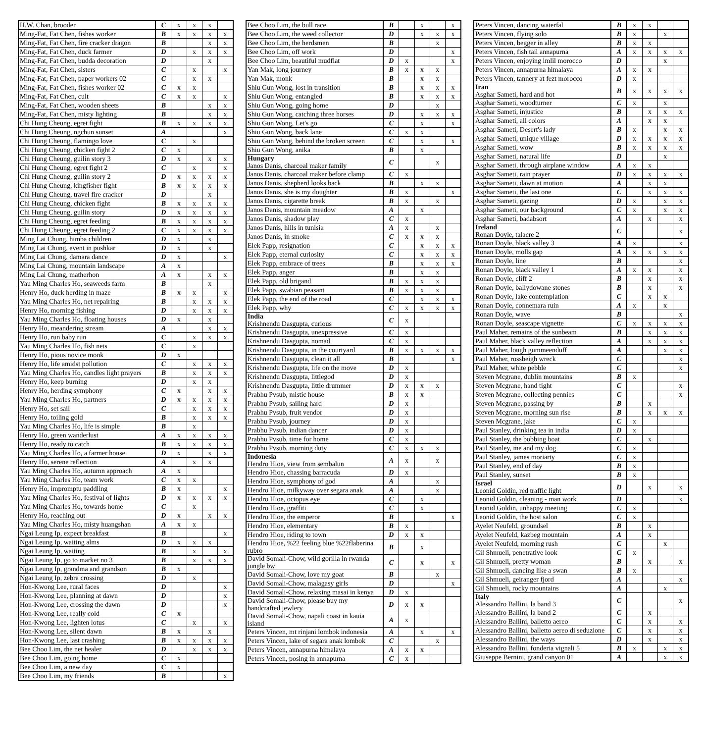| H.W. Chan, brooder | C | x | x | x | |
| Ming-Fat, Fat Chen, fishes worker | B | x | x | x | x |
| Ming-Fat, Fat Chen, fire cracker dragon | B | | | x | x |
| Ming-Fat, Fat Chen, duck farmer | D | | x | x | x |
| Ming-Fat, Fat Chen, budda decoration | D | | | x | |
| Ming-Fat, Fat Chen, sisters | C | | x | | x |
| Ming-Fat, Fat Chen, paper workers 02 | C | | x | x | |
| Ming-Fat, Fat Chen, fishes worker 02 | C | x | x | | |
| Ming-Fat, Fat Chen, cult | C | x | x | | x |
| Ming-Fat, Fat Chen, wooden sheets | B | | | x | x |
| Ming-Fat, Fat Chen, misty lighting | B | | | x | x |
| Chi Hung Cheung, egret fight | B | x | x | x | x |
| Chi Hung Cheung, ngchun sunset | A | | | | x |
| Chi Hung Cheung, flamingo love | C | | x | | |
| Chi Hung Cheung, chicken fight 2 | C | x | | | |
| Chi Hung Cheung, guilin story 3 | D | x | | x | x |
| Chi Hung Cheung, egret fight 2 | C | | x | | x |
| Chi Hung Cheung, guilin story 2 | D | x | x | x | x |
| Chi Hung Cheung, kingfisher fight | B | x | x | x | x |
| Chi Hung Cheung, travel fire cracker | D | | | x | |
| Chi Hung Cheung, chicken fight | B | x | x | x | x |
| Chi Hung Cheung, guilin story | D | x | x | x | x |
| Chi Hung Cheung, egret feeding | B | x | x | x | x |
| Chi Hung Cheung, egret feeding 2 | C | x | x | x | x |
| Ming Lai Chung, himba children | D | x | | x | |
| Ming Lai Chung, event in pushkar | D | x | | x | |
| Ming Lai Chung, damara dance | D | x | | | x |
| Ming Lai Chung, mountain landscape | A | x | | | |
| Ming Lai Chung, matherhon | A | x | | x | x |
| Yau Ming Charles Ho, seaweeds farm | B | | | x | |
| Henry Ho, duck herding in maze | B | x | x | | x |
| Yau Ming Charles Ho, net repairing | B | | x | x | x |
| Henry Ho, morning fishing | D | | x | x | x |
| Yau Ming Charles Ho, floating houses | D | x | | x | |
| Henry Ho, meandering stream | A | | | x | x |
| Henry Ho, run baby run | C | | x | x | x |
| Yau Ming Charles Ho, fish nets | C | | x | | |
| Henry Ho, pious novice monk | D | x | | | |
| Henry Ho, life amidst pollution | C | | x | x | x |
| Yau Ming Charles Ho, candles light prayers | B | | x | x | x |
| Henry Ho, keep burning | D | | x | x | |
| Henry Ho, herding symphony | C | x | | x | x |
| Yau Ming Charles Ho, partners | D | x | x | x | x |
| Henry Ho, set sail | C | | x | x | x |
| Henry Ho, toiling gold | B | | x | x | x |
| Yau Ming Charles Ho, life is simple | B | | x | | |
| Henry Ho, green wanderlust | A | x | x | x | x |
| Henry Ho, ready to catch | B | x | x | x | x |
| Yau Ming Charles Ho, a farmer house | D | x | | x | x |
| Henry Ho, serene reflection | A | | x | x | |
| Yau Ming Charles Ho, autumn approach | A | x | | | |
| Yau Ming Charles Ho, team work | C | x | x | | |
| Henry Ho, impromptu paddling | B | x | | | x |
| Yau Ming Charles Ho, festival of lights | D | x | x | x | x |
| Yau Ming Charles Ho, towards home | C | | x | | |
| Henry Ho, reaching out | D | x | | x | x |
| Yau Ming Charles Ho, misty huangshan | A | x | x | | |
| Ngai Leung Ip, expect breakfast | B | | | | x |
| Ngai Leung Ip, waiting alms | D | x | x | x | |
| Ngai Leung Ip, waiting | B | | x | | x |
| Ngai Leung Ip, go to market no 3 | B | | x | x | x |
| Ngai Leung Ip, grandma and grandson | B | x | | | |
| Ngai Leung Ip, zebra crossing | D | | x | | |
| Hon-Kwong Lee, rural faces | D | | | | x |
| Hon-Kwong Lee, planning at dawn | D | | | | x |
| Hon-Kwong Lee, crossing the dawn | D | | | | x |
| Hon-Kwong Lee, really cold | C | x | | | |
| Hon-Kwong Lee, lighten lotus | C | | x | | x |
| Hon-Kwong Lee, silent dawn | B | x | | x | |
| Hon-Kwong Lee, last crashing | B | x | x | x | x |
| Bee Choo Lim, the net healer | D | | x | x | x |
| Bee Choo Lim, going home | C | x | | | |
| Bee Choo Lim, a new day | C | x | | | |
| Bee Choo Lim, my friends | B | | | | x |
| Bee Choo Lim, the bull race | B | | x | | x |
| Bee Choo Lim, the weed collector | D | | x | x | x |
| Bee Choo Lim, the herdsmen | B | | | x | |
| Bee Choo Lim, off work | D | | | | x |
| Bee Choo Lim, beautiful mudflat | D | x | | | x |
| Yan Mak, long journey | B | x | x | x | |
| Yan Mak, monk | B | | x | x | |
| Shiu Gun Wong, lost in transition | B | | x | x | x |
| Shiu Gun Wong, entangled | B | | x | x | x |
| Shiu Gun Wong, going home | D | | | x | |
| Shiu Gun Wong, catching three horses | D | | x | x | x |
| Shiu Gun Wong, Let's go | C | | x | | x |
| Shiu Gun Wong, back lane | C | x | x | | |
| Shiu Gun Wong, behind the broken screen | C | | x | | x |
| Shiu Gun Wong, anika | B | | x | | |
| Hungary Janos Danis, charcoal maker family | C | | | x | |
| Janos Danis, charcoal maker before clamp | C | x | | | |
| Janos Danis, shepherd looks back | B | | x | x | |
| Janos Danis, she is my doughter | B | x | | | x |
| Janos Danis, cigarette break | B | x | | x | |
| Janos Danis, mountain meadow | A | | x | | |
| Janos Danis, shadow play | C | x | | | |
| Janos Danis, hills in tunisia | A | x | | x | |
| Janos Danis, in smoke | C | x | x | x | |
| Elek Papp, resignation | C | | x | x | x |
| Elek Papp, eternal curiosity | C | | x | x | x |
| Elek Papp, embrace of trees | B | | x | x | x |
| Elek Papp, anger | B | | x | x | |
| Elek Papp, old brigand | B | x | x | x | |
| Elek Papp, swabian peasant | B | x | x | x | |
| Elek Papp, the end of the road | C | | x | x | x |
| Elek Papp, why | C | x | x | x | x |
| India Krishnendu Dasgupta, curious | C | x | | | |
| Krishnendu Dasgupta, unexpressive | C | x | | | |
| Krishnendu Dasgupta, nomad | C | x | | | |
| Krishnendu Dasgupta, in the courtyard | B | x | x | x | x |
| Krishnendu Dasgupta, clean it all | B | | | | x |
| Krishnendu Dasgupta, life on the move | D | x | | | |
| Krishnendu Dasgupta, littlegod | D | x | | | |
| Krishnendu Dasgupta, little drummer | D | x | x | x | |
| Prabhu Pvsub, mistic house | B | x | x | | |
| Prabhu Pvsub, sailing hard | D | x | | | |
| Prabhu Pvsub, fruit vendor | D | x | | | |
| Prabhu Pvsub, journey | D | x | | | |
| Prabhu Pvsub, indian dancer | D | x | | | |
| Prabhu Pvsub, time for home | C | x | | | |
| Prabhu Pvsub, morning duty | C | x | x | x | |
| Indonesia Hendro Hioe, view from sembalun | A | x | | x | |
| Hendro Hioe, chassing barracuda | D | x | | | |
| Hendro Hioe, symphony of god | A | | | x | |
| Hendro Hioe, milkyway over segara anak | A | | | x | |
| Hendro Hioe, octopus eye | C | | x | | |
| Hendro Hioe, graffiti | C | | x | | |
| Hendro Hioe, the emperor | B | | | | x |
| Hendro Hioe, elementary | B | x | | | |
| Hendro Hioe, riding to town | D | x | x | | |
| Hendro Hioe, %22 feeling blue %22flaberina rubro | B | | x | | |
| David Somali-Chow, wild gorilla in rwanda jungle bw | C | | x | | x |
| David Somali-Chow, love my goat | B | | | x | |
| David Somali-Chow, malagasy girls | D | | | | x |
| David Somali-Chow, relaxing masai in kenya | D | x | | | |
| David Somali-Chow, please buy my handcrafted jewlery | D | x | x | | |
| David Somali-Chow, napali coast in kauia island | A | x | | | |
| Peters Vincen, mt rinjani lombok indonesia | A | | x | | x |
| Peters Vincen, lake of segara anak lombok | C | | | x | |
| Peters Vincen, annapurna himalaya | A | x | x | | |
| Peters Vincen, posing in annapurna | C | x | | | |
| Peters Vincen, dancing waterfal | B | x | x | | |
| Peters Vincen, flying solo | B | x | | x | |
| Peters Vincen, begger in alley | B | x | x | | |
| Peters Vincen, fish tail annapurna | A | x | x | x | x |
| Peters Vincen, enjoying imlil morocco | D | | | x | |
| Peters Vincen, annapurna himalaya | A | x | x | | |
| Peters Vincen, tannery at fezt morocco | D | x | | | |
| Iran Asghar Sameti, hard and hot | B | x | x | x | x |
| Asghar Sameti, woodturner | C | x | | x | |
| Asghar Sameti, injustice | B | | x | x | x |
| Asghar Sameti, all colors | A | | x | x | |
| Asghar Sameti, Desert's lady | B | x | | x | x |
| Asghar Sameti, unique village | D | x | x | x | x |
| Asghar Sameti, wow | B | x | x | x | x |
| Asghar Sameti, natural life | D | | | x | |
| Asghar Sameti, through airplane window | A | x | x | | |
| Asghar Sameti, rain prayer | D | x | x | x | x |
| Asghar Sameti, dawn at motion | A | | x | x | |
| Asghar Sameti, the last one | C | | x | x | x |
| Asghar Sameti, gazing | D | x | | x | x |
| Asghar Sameti, our background | C | x | | x | x |
| Asghar Sameti, badabsort | A | | x | | x |
| Ireland Ronan Doyle, talacre 2 | C | | | | x |
| Ronan Doyle, black valley 3 | A | x | | | x |
| Ronan Doyle, molls gap | A | x | x | x | x |
| Ronan Doyle, line | B | | | | x |
| Ronan Doyle, black valley 1 | A | x | x | | x |
| Ronan Doyle, cliff 2 | B | | x | | x |
| Ronan Doyle, ballydowane stones | B | | x | | x |
| Ronan Doyle, lake contemplation | C | | x | x | |
| Ronan Doyle, connemara ruin | A | x | | x | |
| Ronan Doyle, wave | B | | | | x |
| Ronan Doyle, seascape vignette | C | x | x | x | x |
| Paul Maher, remains of the sunbeam | B | | x | x | x |
| Paul Maher, black valley reflection | A | | x | x | x |
| Paul Maher, lough gummeenduff | A | | | x | x |
| Paul Maher, rossbeigh wreck | C | | | | x |
| Paul Maher, white pebble | C | | | | x |
| Steven Mcgrane, dublin mountains | B | x | | | |
| Steven Mcgrane, hand tight | C | | | | x |
| Steven Mcgrane, collecting pennies | C | | | | x |
| Steven Mcgrane, passing by | B | | x | | |
| Steven Mcgrane, morning sun rise | B | | x | x | x |
| Steven Mcgrane, jake | C | x | | | |
| Paul Stanley, drinking tea in india | D | x | | | |
| Paul Stanley, the bobbing boat | C | | x | | |
| Paul Stanley, me and my dog | C | x | | | |
| Paul Stanley, james moriarty | C | x | | | |
| Paul Stanley, end of day | B | x | | | |
| Paul Stanley, sunset | B | x | | | |
| Israel Leonid Goldin, red traffic light | D | | x | | x |
| Leonid Goldin, cleaning - man work | D | | | | x |
| Leonid Goldin, unhappy meeting | C | x | | | |
| Leonid Goldin, the host salon | C | x | | | |
| Ayelet Neufeld, groundsel | B | | x | | |
| Ayelet Neufeld, kazbeg mountain | A | | x | | |
| Ayelet Neufeld, morning rush | C | | | x | |
| Gil Shmueli, penetrative look | C | x | | | |
| Gil Shmueli, pretty woman | B | | x | | x |
| Gil Shmueli, dancing like a swan | B | x | | | |
| Gil Shmueli, geiranger fjord | A | | | | x |
| Gil Shmueli, rocky mountains | A | | | x | |
| Italy Alessandro Ballini, la band 3 | C | | | | x |
| Alessandro Ballini, la band 2 | C | | x | | |
| Alessandro Ballini, balletto aereo | C | | x | | x |
| Alessandro Ballini, balletto aereo di seduzione | C | | x | | x |
| Alessandro Ballini, the ways | D | | x | | x |
| Alessandro Ballini, fonderia vignali 5 | B | x | | x | x |
| Giuseppe Bernini, grand canyon 01 | A | | | x | x |